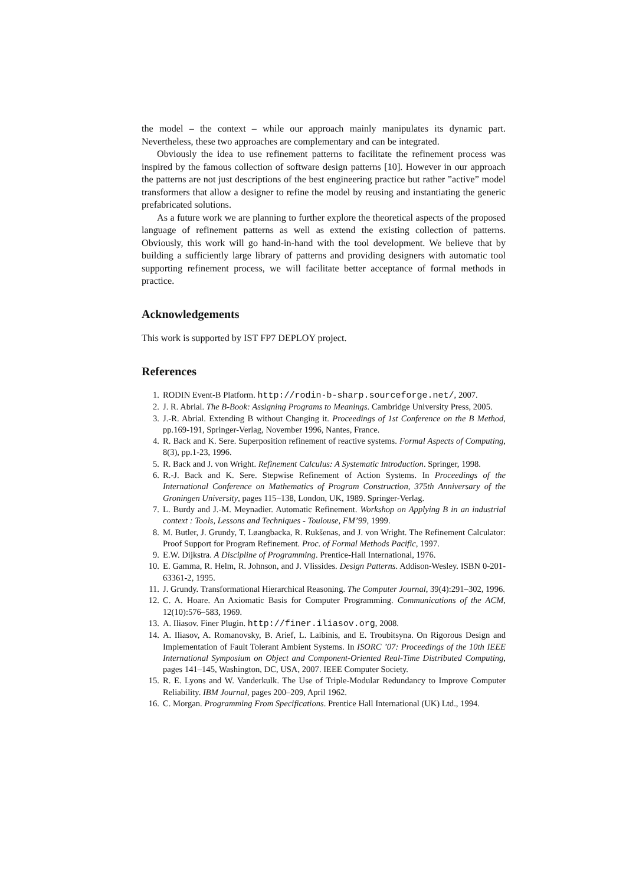the model – the context – while our approach mainly manipulates its dynamic part. Nevertheless, these two approaches are complementary and can be integrated.
Obviously the idea to use refinement patterns to facilitate the refinement process was inspired by the famous collection of software design patterns [10]. However in our approach the patterns are not just descriptions of the best engineering practice but rather ”active” model transformers that allow a designer to refine the model by reusing and instantiating the generic prefabricated solutions.
As a future work we are planning to further explore the theoretical aspects of the proposed language of refinement patterns as well as extend the existing collection of patterns. Obviously, this work will go hand-in-hand with the tool development. We believe that by building a sufficiently large library of patterns and providing designers with automatic tool supporting refinement process, we will facilitate better acceptance of formal methods in practice.
Acknowledgements
This work is supported by IST FP7 DEPLOY project.
References
1. RODIN Event-B Platform. http://rodin-b-sharp.sourceforge.net/, 2007.
2. J. R. Abrial. The B-Book: Assigning Programs to Meanings. Cambridge University Press, 2005.
3. J.-R. Abrial. Extending B without Changing it. Proceedings of 1st Conference on the B Method, pp.169-191, Springer-Verlag, November 1996, Nantes, France.
4. R. Back and K. Sere. Superposition refinement of reactive systems. Formal Aspects of Computing, 8(3), pp.1-23, 1996.
5. R. Back and J. von Wright. Refinement Calculus: A Systematic Introduction. Springer, 1998.
6. R.-J. Back and K. Sere. Stepwise Refinement of Action Systems. In Proceedings of the International Conference on Mathematics of Program Construction, 375th Anniversary of the Groningen University, pages 115–138, London, UK, 1989. Springer-Verlag.
7. L. Burdy and J.-M. Meynadier. Automatic Refinement. Workshop on Applying B in an industrial context : Tools, Lessons and Techniques - Toulouse, FM’99, 1999.
8. M. Butler, J. Grundy, T. Løangbacka, R. Rukšenas, and J. von Wright. The Refinement Calculator: Proof Support for Program Refinement. Proc. of Formal Methods Pacific, 1997.
9. E.W. Dijkstra. A Discipline of Programming. Prentice-Hall International, 1976.
10. E. Gamma, R. Helm, R. Johnson, and J. Vlissides. Design Patterns. Addison-Wesley. ISBN 0-201-63361-2, 1995.
11. J. Grundy. Transformational Hierarchical Reasoning. The Computer Journal, 39(4):291–302, 1996.
12. C. A. Hoare. An Axiomatic Basis for Computer Programming. Communications of the ACM, 12(10):576–583, 1969.
13. A. Iliasov. Finer Plugin. http://finer.iliasov.org, 2008.
14. A. Iliasov, A. Romanovsky, B. Arief, L. Laibinis, and E. Troubitsyna. On Rigorous Design and Implementation of Fault Tolerant Ambient Systems. In ISORC ’07: Proceedings of the 10th IEEE International Symposium on Object and Component-Oriented Real-Time Distributed Computing, pages 141–145, Washington, DC, USA, 2007. IEEE Computer Society.
15. R. E. Lyons and W. Vanderkulk. The Use of Triple-Modular Redundancy to Improve Computer Reliability. IBM Journal, pages 200–209, April 1962.
16. C. Morgan. Programming From Specifications. Prentice Hall International (UK) Ltd., 1994.